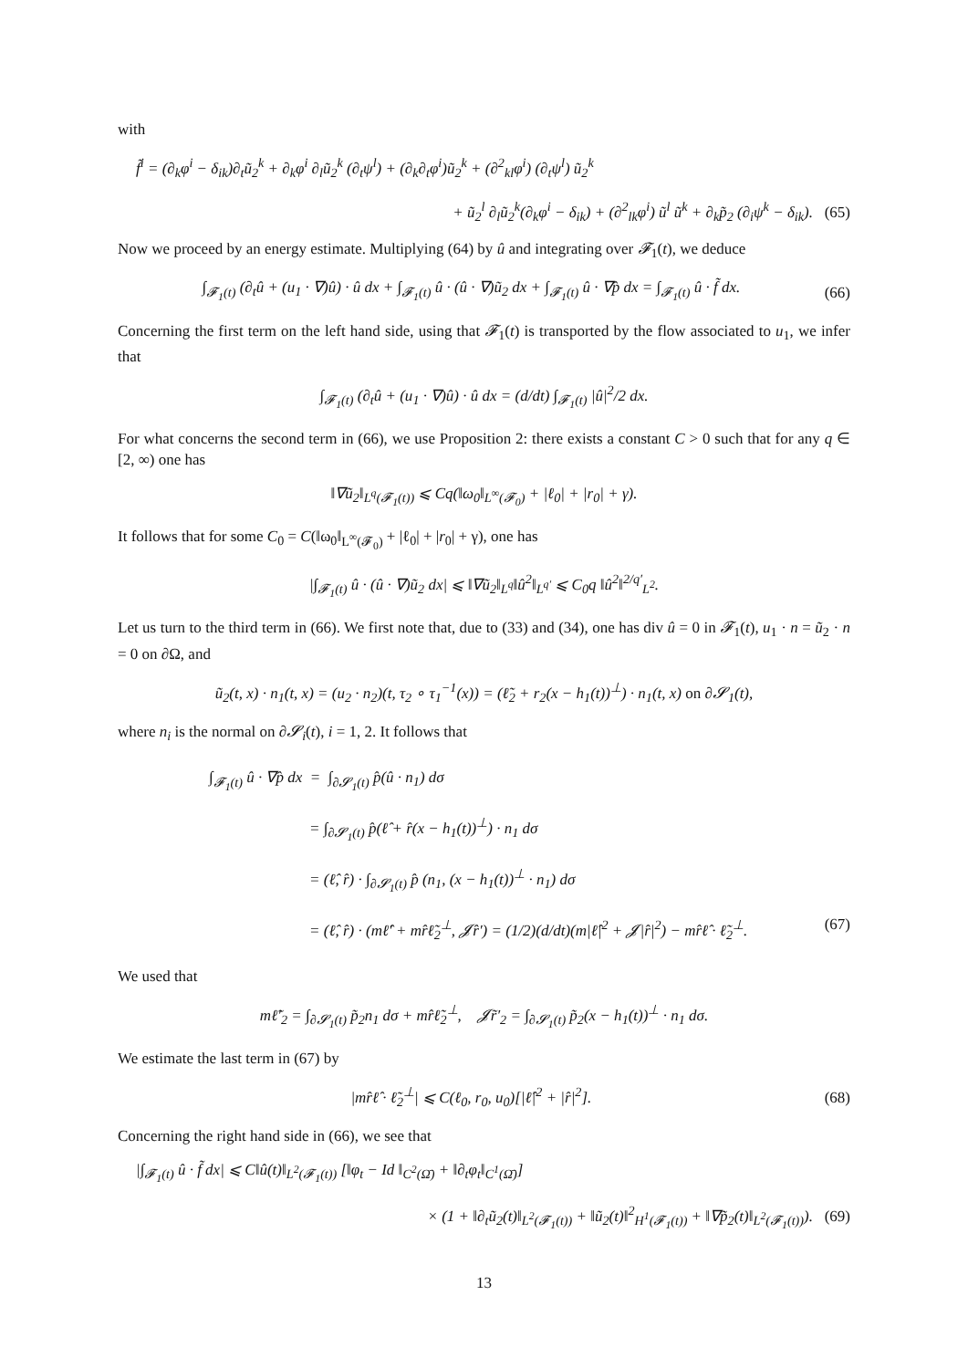with
f̃<sup>i</sup> = (∂<sub>k</sub>φ<sup>i</sup> − δ<sub>ik</sub>)∂<sub>t</sub>ũ<sub>2</sub><sup>k</sup> + ∂<sub>k</sub>φ<sup>i</sup> ∂<sub>l</sub>ũ<sub>2</sub><sup>k</sup> (∂<sub>t</sub>ψ<sup>l</sup>) + (∂<sub>k</sub>∂<sub>t</sub>φ<sup>i</sup>)ũ<sub>2</sub><sup>k</sup> + (∂<sup>2</sup><sub>kl</sub>φ<sup>i</sup>) (∂<sub>t</sub>ψ<sup>l</sup>) ũ<sub>2</sub><sup>k</sup>
+ ũ<sub>2</sub><sup>l</sup> ∂<sub>l</sub>ũ<sub>2</sub><sup>k</sup>(∂<sub>k</sub>φ<sup>i</sup> − δ<sub>ik</sub>) + (∂<sup>2</sup><sub>lk</sub>φ<sup>i</sup>) ũ<sup>l</sup> ũ<sup>k</sup> + ∂<sub>k</sub>p̃<sub>2</sub> (∂<sub>i</sub>ψ<sup>k</sup> − δ<sub>ik</sub>). (65)
Now we proceed by an energy estimate. Multiplying (64) by û and integrating over 𝓕<sub>1</sub>(t), we deduce
∫<sub>𝓕<sub>1</sub>(t)</sub> (∂<sub>t</sub>û + (u<sub>1</sub> · ∇)û) · û dx + ∫<sub>𝓕<sub>1</sub>(t)</sub> û · (û · ∇)ũ<sub>2</sub> dx + ∫<sub>𝓕<sub>1</sub>(t)</sub> û · ∇p̂ dx = ∫<sub>𝓕<sub>1</sub>(t)</sub> û · f̃ dx. (66)
Concerning the first term on the left hand side, using that 𝓕<sub>1</sub>(t) is transported by the flow associated to u<sub>1</sub>, we infer that
∫<sub>𝓕<sub>1</sub>(t)</sub> (∂<sub>t</sub>û + (u<sub>1</sub> · ∇)û) · û dx = (d/dt) ∫<sub>𝓕<sub>1</sub>(t)</sub> |û|<sup>2</sup>/2 dx.
For what concerns the second term in (66), we use Proposition 2: there exists a constant C > 0 such that for any q ∈ [2, ∞) one has
‖∇ũ<sub>2</sub>‖<sub>L<sup>q</sup>(𝓕<sub>1</sub>(t))</sub> ⩽ Cq(‖ω<sub>0</sub>‖<sub>L<sup>∞</sup>(𝓕<sub>0</sub>)</sub> + |ℓ<sub>0</sub>| + |r<sub>0</sub>| + γ).
It follows that for some C<sub>0</sub> = C(‖ω<sub>0</sub>‖<sub>L<sup>∞</sup>(𝓕<sub>0</sub>)</sub> + |ℓ<sub>0</sub>| + |r<sub>0</sub>| + γ), one has
|∫<sub>𝓕<sub>1</sub>(t)</sub> û · (û · ∇)ũ<sub>2</sub> dx| ⩽ ‖∇ũ<sub>2</sub>‖<sub>L<sup>q</sup></sub>‖û<sup>2</sup>‖<sub>L<sup>q′</sup></sub> ⩽ C<sub>0</sub>q ‖û<sup>2</sup>‖<sup>2/q′</sup><sub>L<sup>2</sup></sub>.
Let us turn to the third term in (66). We first note that, due to (33) and (34), one has div û = 0 in 𝓕<sub>1</sub>(t), u<sub>1</sub> · n = ũ<sub>2</sub> · n = 0 on ∂Ω, and
ũ<sub>2</sub>(t, x) · n<sub>1</sub>(t, x) = (u<sub>2</sub> · n<sub>2</sub>)(t, τ<sub>2</sub> ∘ τ<sub>1</sub><sup>−1</sup>(x)) = (ℓ̃<sub>2</sub> + r<sub>2</sub>(x − h<sub>1</sub>(t))<sup>⊥</sup>) · n<sub>1</sub>(t, x) on ∂𝓢<sub>1</sub>(t),
where n<sub>i</sub> is the normal on ∂𝓢<sub>i</sub>(t), i = 1, 2. It follows that
∫<sub>𝓕<sub>1</sub>(t)</sub> û · ∇p̂ dx = ∫<sub>∂𝓢<sub>1</sub>(t)</sub> p̂(û · n<sub>1</sub>) dσ
= ∫<sub>∂𝓢<sub>1</sub>(t)</sub> p̂(ℓ̂ + r̂(x − h<sub>1</sub>(t))<sup>⊥</sup>) · n<sub>1</sub> dσ
= (ℓ̂, r̂) · ∫<sub>∂𝓢<sub>1</sub>(t)</sub> p̂ (n<sub>1</sub>, (x − h<sub>1</sub>(t))<sup>⊥</sup> · n<sub>1</sub>) dσ
= (ℓ̂, r̂) · (mℓ̂′ + mr̂ℓ̃<sub>2</sub><sup>⊥</sup>, 𝓙r̂′) = (1/2)(d/dt)(m|ℓ̂|<sup>2</sup> + 𝓙|r̂|<sup>2</sup>) − mr̂ℓ̂ · ℓ̃<sub>2</sub><sup>⊥</sup>. (67)
We used that
mℓ̃′<sub>2</sub> = ∫<sub>∂𝓢<sub>1</sub>(t)</sub> p̃<sub>2</sub>n<sub>1</sub> dσ + mr̂ℓ̃<sub>2</sub><sup>⊥</sup>, 𝓙r̃′<sub>2</sub> = ∫<sub>∂𝓢<sub>1</sub>(t)</sub> p̃<sub>2</sub>(x − h<sub>1</sub>(t))<sup>⊥</sup> · n<sub>1</sub> dσ.
We estimate the last term in (67) by
|mr̂ℓ̂ · ℓ̃<sub>2</sub><sup>⊥</sup>| ⩽ C(ℓ<sub>0</sub>, r<sub>0</sub>, u<sub>0</sub>)[|ℓ̂|<sup>2</sup> + |r̂|<sup>2</sup>]. (68)
Concerning the right hand side in (66), we see that
|∫<sub>𝓕<sub>1</sub>(t)</sub> û · f̃ dx| ⩽ C‖û(t)‖<sub>L<sup>2</sup>(𝓕<sub>1</sub>(t))</sub> [‖φ<sub>t</sub> − Id ‖<sub>C<sup>2</sup>(Ω̄)</sub> + ‖∂<sub>t</sub>φ<sub>t</sub>‖<sub>C<sup>1</sup>(Ω̄)</sub>]
× (1 + ‖∂<sub>t</sub>ũ<sub>2</sub>(t)‖<sub>L<sup>2</sup>(𝓕<sub>1</sub>(t))</sub> + ‖ũ<sub>2</sub>(t)‖<sup>2</sup><sub>H<sup>1</sup>(𝓕<sub>1</sub>(t))</sub> + ‖∇p̃<sub>2</sub>(t)‖<sub>L<sup>2</sup>(𝓕<sub>1</sub>(t))</sub>). (69)
13